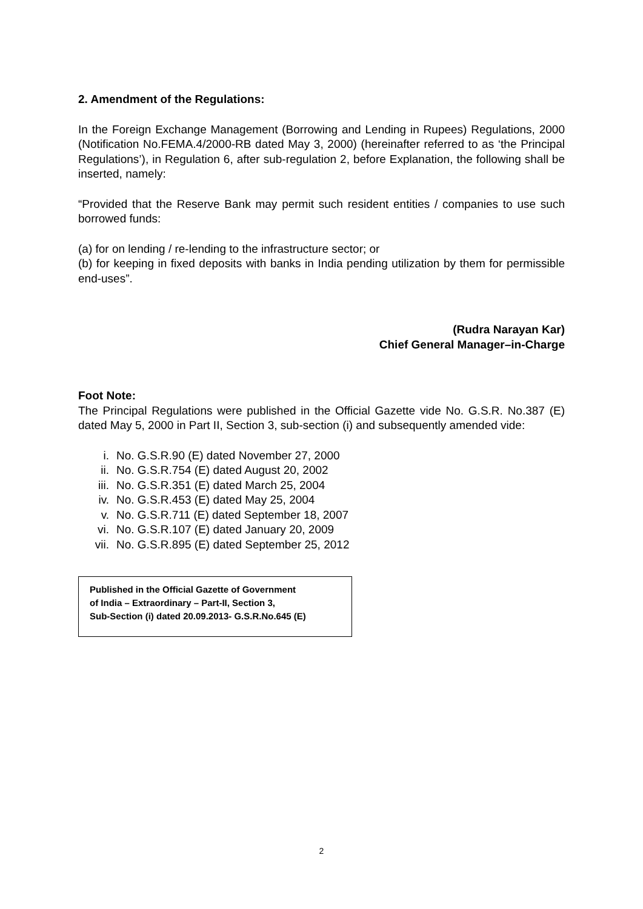2. Amendment of the Regulations:
In the Foreign Exchange Management (Borrowing and Lending in Rupees) Regulations, 2000 (Notification No.FEMA.4/2000-RB dated May 3, 2000) (hereinafter referred to as ‘the Principal Regulations’), in Regulation 6, after sub-regulation 2, before Explanation, the following shall be inserted, namely:
“Provided that the Reserve Bank may permit such resident entities / companies to use such borrowed funds:
(a) for on lending / re-lending to the infrastructure sector; or
(b) for keeping in fixed deposits with banks in India pending utilization by them for permissible end-uses”.
(Rudra Narayan Kar)
Chief General Manager–in-Charge
Foot Note:
The Principal Regulations were published in the Official Gazette vide No. G.S.R. No.387 (E) dated May 5, 2000 in Part II, Section 3, sub-section (i) and subsequently amended vide:
i. No. G.S.R.90 (E) dated November 27, 2000
ii. No. G.S.R.754 (E) dated August 20, 2002
iii. No. G.S.R.351 (E) dated March 25, 2004
iv. No. G.S.R.453 (E) dated May 25, 2004
v. No. G.S.R.711 (E) dated September 18, 2007
vi. No. G.S.R.107 (E) dated January 20, 2009
vii. No. G.S.R.895 (E) dated September 25, 2012
Published in the Official Gazette of Government
of India – Extraordinary – Part-II, Section 3,
Sub-Section (i) dated 20.09.2013- G.S.R.No.645 (E)
2